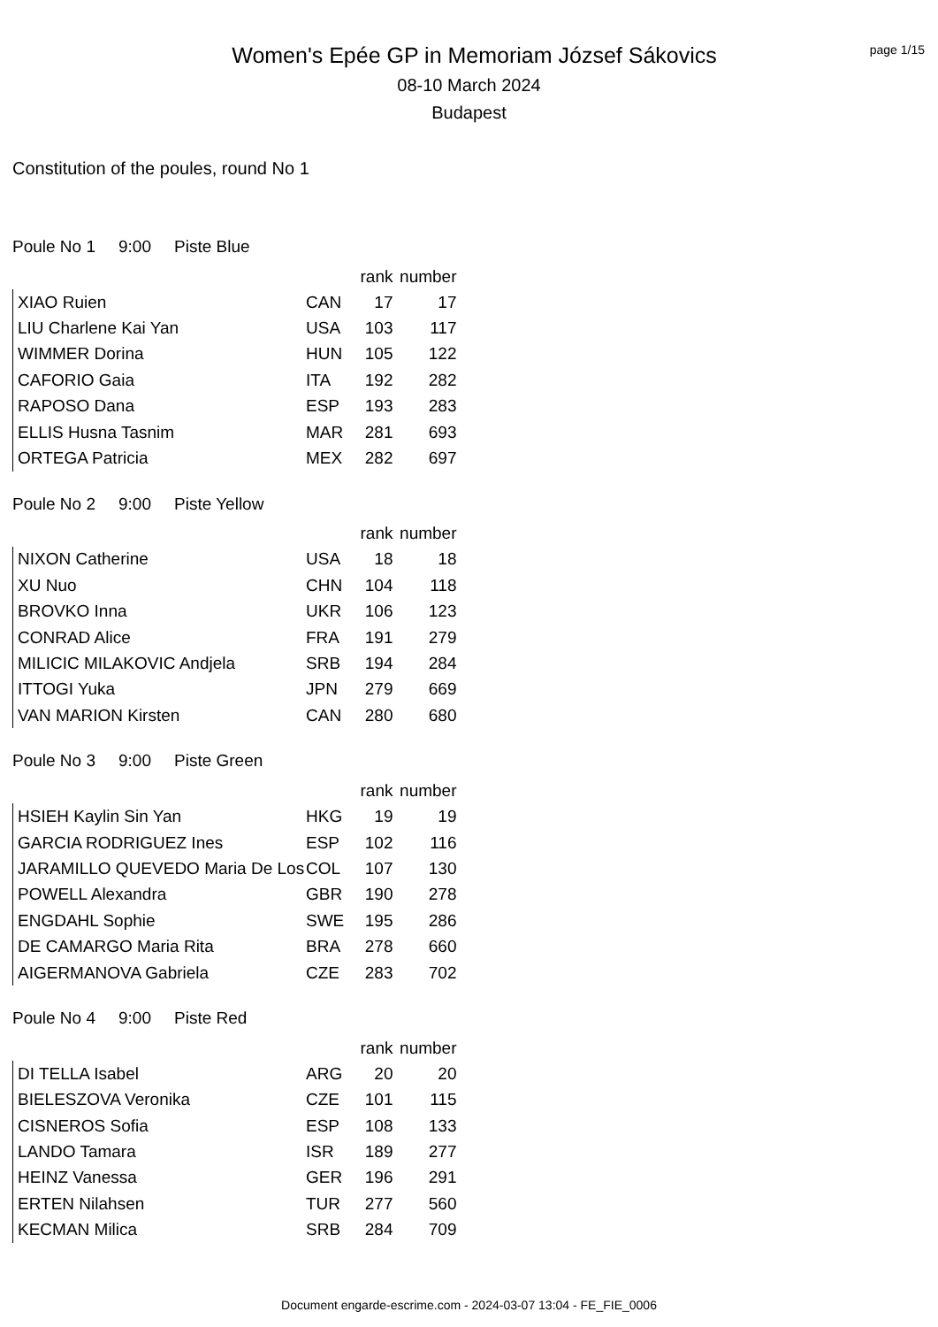Women's Epée GP in Memoriam József Sákovics
08-10 March 2024
Budapest
page 1/15
Constitution of the poules, round No 1
Poule No 1 9:00 Piste Blue
| | | rank | number |
| --- | --- | --- | --- |
| XIAO Ruien | CAN | 17 | 17 |
| LIU Charlene Kai Yan | USA | 103 | 117 |
| WIMMER Dorina | HUN | 105 | 122 |
| CAFORIO Gaia | ITA | 192 | 282 |
| RAPOSO Dana | ESP | 193 | 283 |
| ELLIS Husna Tasnim | MAR | 281 | 693 |
| ORTEGA Patricia | MEX | 282 | 697 |
Poule No 2 9:00 Piste Yellow
| | | rank | number |
| --- | --- | --- | --- |
| NIXON Catherine | USA | 18 | 18 |
| XU Nuo | CHN | 104 | 118 |
| BROVKO Inna | UKR | 106 | 123 |
| CONRAD Alice | FRA | 191 | 279 |
| MILICIC MILAKOVIC Andjela | SRB | 194 | 284 |
| ITTOGI Yuka | JPN | 279 | 669 |
| VAN MARION Kirsten | CAN | 280 | 680 |
Poule No 3 9:00 Piste Green
| | | rank | number |
| --- | --- | --- | --- |
| HSIEH Kaylin Sin Yan | HKG | 19 | 19 |
| GARCIA RODRIGUEZ Ines | ESP | 102 | 116 |
| JARAMILLO QUEVEDO Maria De Los | COL | 107 | 130 |
| POWELL Alexandra | GBR | 190 | 278 |
| ENGDAHL Sophie | SWE | 195 | 286 |
| DE CAMARGO Maria Rita | BRA | 278 | 660 |
| AIGERMANOVA Gabriela | CZE | 283 | 702 |
Poule No 4 9:00 Piste Red
| | | rank | number |
| --- | --- | --- | --- |
| DI TELLA Isabel | ARG | 20 | 20 |
| BIELESZOVA Veronika | CZE | 101 | 115 |
| CISNEROS Sofia | ESP | 108 | 133 |
| LANDO Tamara | ISR | 189 | 277 |
| HEINZ Vanessa | GER | 196 | 291 |
| ERTEN Nilahsen | TUR | 277 | 560 |
| KECMAN Milica | SRB | 284 | 709 |
Document engarde-escrime.com - 2024-03-07 13:04 - FE_FIE_0006